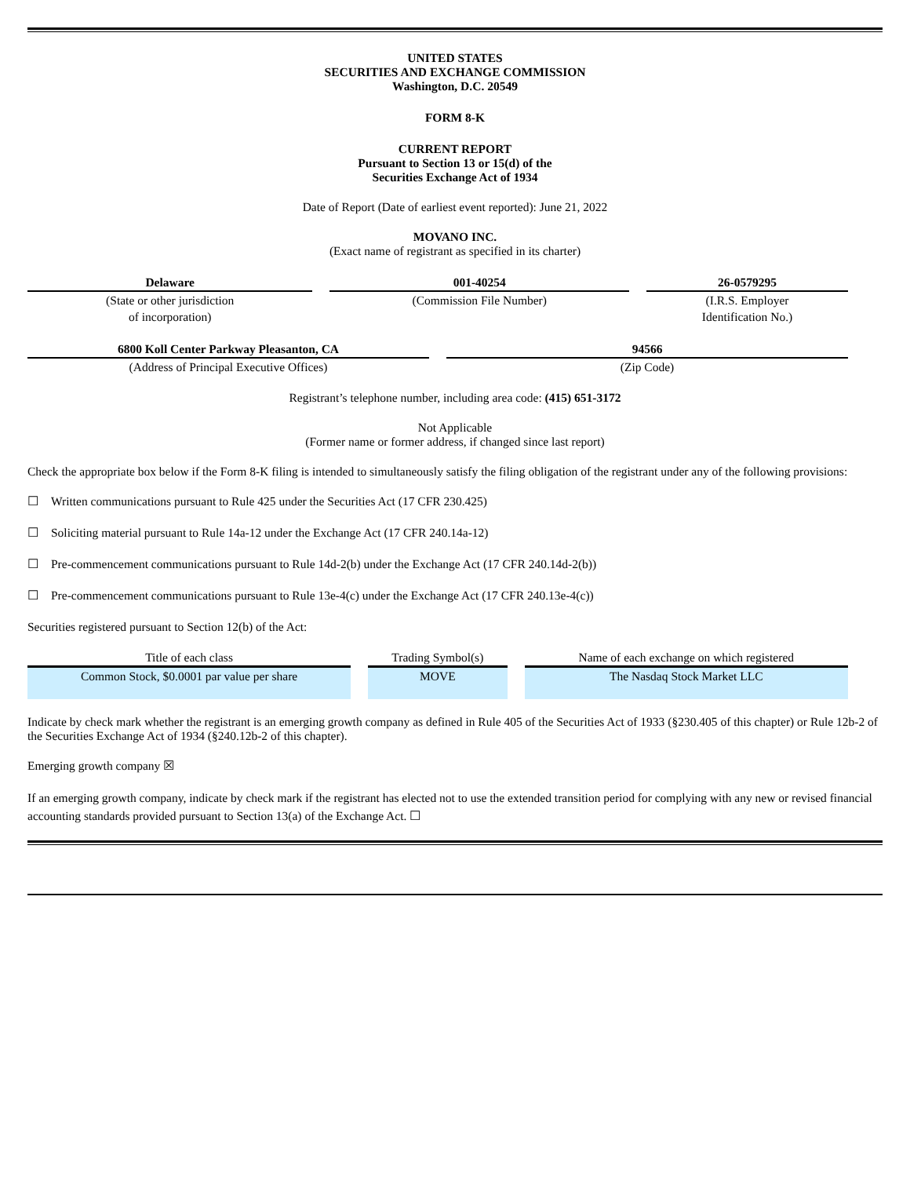UNITED STATES
SECURITIES AND EXCHANGE COMMISSION
Washington, D.C. 20549
FORM 8-K
CURRENT REPORT
Pursuant to Section 13 or 15(d) of the
Securities Exchange Act of 1934
Date of Report (Date of earliest event reported): June 21, 2022
MOVANO INC.
(Exact name of registrant as specified in its charter)
| Delaware | 001-40254 | 26-0579295 |
| (State or other jurisdiction of incorporation) | (Commission File Number) | (I.R.S. Employer Identification No.) |
| 6800 Koll Center Parkway Pleasanton, CA | 94566 |
| (Address of Principal Executive Offices) | (Zip Code) |
Registrant’s telephone number, including area code: (415) 651-3172
Not Applicable
(Former name or former address, if changed since last report)
Check the appropriate box below if the Form 8-K filing is intended to simultaneously satisfy the filing obligation of the registrant under any of the following provisions:
☐ Written communications pursuant to Rule 425 under the Securities Act (17 CFR 230.425)
☐ Soliciting material pursuant to Rule 14a-12 under the Exchange Act (17 CFR 240.14a-12)
☐ Pre-commencement communications pursuant to Rule 14d-2(b) under the Exchange Act (17 CFR 240.14d-2(b))
☐ Pre-commencement communications pursuant to Rule 13e-4(c) under the Exchange Act (17 CFR 240.13e-4(c))
Securities registered pursuant to Section 12(b) of the Act:
| Title of each class | Trading Symbol(s) | Name of each exchange on which registered |
| --- | --- | --- |
| Common Stock, $0.0001 par value per share | MOVE | The Nasdaq Stock Market LLC |
Indicate by check mark whether the registrant is an emerging growth company as defined in Rule 405 of the Securities Act of 1933 (§230.405 of this chapter) or Rule 12b-2 of the Securities Exchange Act of 1934 (§240.12b-2 of this chapter).
Emerging growth company ☒
If an emerging growth company, indicate by check mark if the registrant has elected not to use the extended transition period for complying with any new or revised financial accounting standards provided pursuant to Section 13(a) of the Exchange Act. ☐